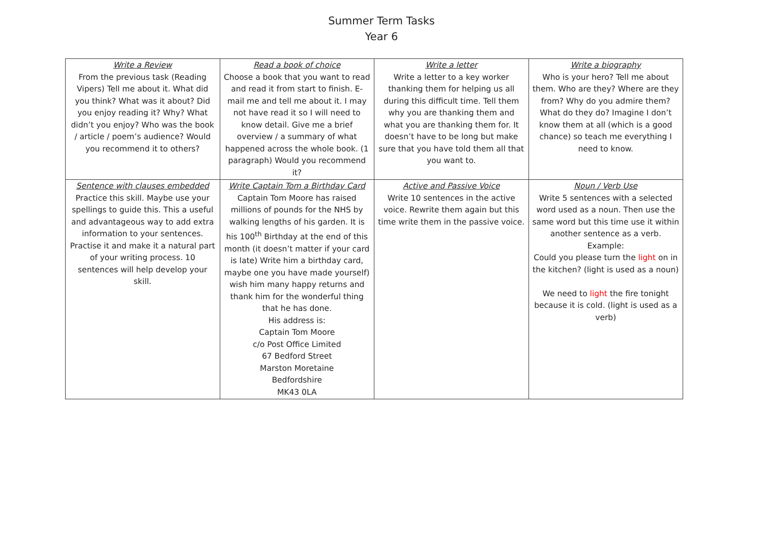Summer Term Tasks
Year 6
| Write a Review From the previous task (Reading Vipers) Tell me about it. What did you think? What was it about? Did you enjoy reading it? Why? What didn’t you enjoy? Who was the book / article / poem’s audience? Would you recommend it to others? | Read a book of choice Choose a book that you want to read and read it from start to finish. E-mail me and tell me about it. I may not have read it so I will need to know detail. Give me a brief overview / a summary of what happened across the whole book. (1 paragraph) Would you recommend it? | Write a letter Write a letter to a key worker thanking them for helping us all during this difficult time. Tell them why you are thanking them and what you are thanking them for. It doesn’t have to be long but make sure that you have told them all that you want to. | Write a biography Who is your hero? Tell me about them. Who are they? Where are they from? Why do you admire them? What do they do? Imagine I don’t know them at all (which is a good chance) so teach me everything I need to know. |
| Sentence with clauses embedded Practice this skill. Maybe use your spellings to guide this. This a useful and advantageous way to add extra information to your sentences. Practise it and make it a natural part of your writing process. 10 sentences will help develop your skill. | Write Captain Tom a Birthday Card Captain Tom Moore has raised millions of pounds for the NHS by walking lengths of his garden. It is his 100<sup>th</sup> Birthday at the end of this month (it doesn’t matter if your card is late) Write him a birthday card, maybe one you have made yourself) wish him many happy returns and thank him for the wonderful thing that he has done. His address is: Captain Tom Moore c/o Post Office Limited 67 Bedford Street Marston Moretaine Bedfordshire MK43 0LA | Active and Passive Voice Write 10 sentences in the active voice. Rewrite them again but this time write them in the passive voice. | Noun / Verb Use Write 5 sentences with a selected word used as a noun. Then use the same word but this time use it within another sentence as a verb. Example: Could you please turn the light on in the kitchen? (light is used as a noun) We need to light the fire tonight because it is cold. (light is used as a verb) |